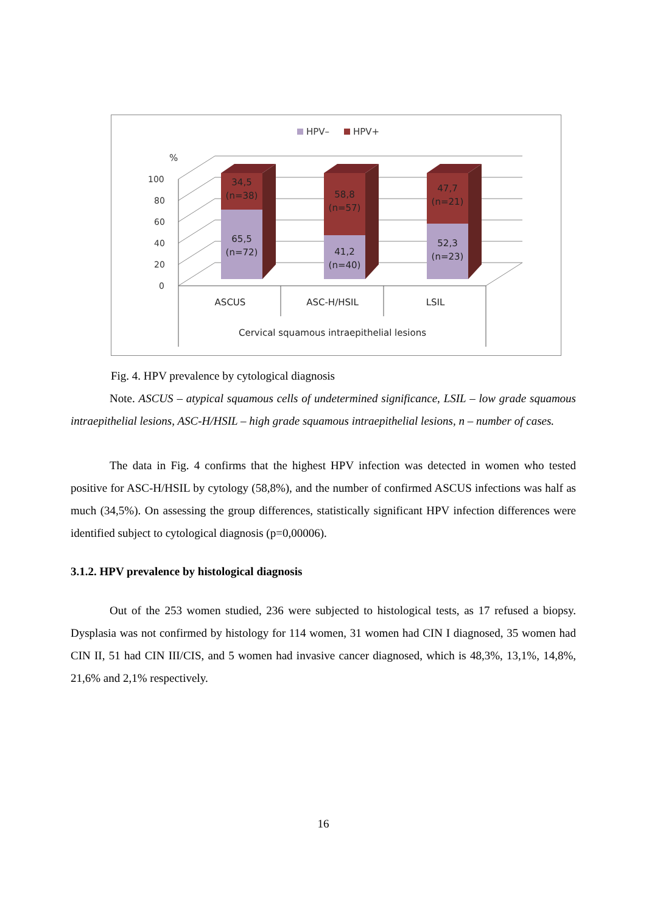HPV–
HPV+
%
100
80
60
40
20
0
34,5
(n=38)
65,5
(n=72)
58,8
(n=57)
41,2
(n=40)
47,7
(n=21)
52,3
(n=23)
ASCUS
ASC-H/HSIL
LSIL
Cervical squamous intraepithelial lesions
Fig. 4. HPV prevalence by cytological diagnosis
Note. ASCUS – atypical squamous cells of undetermined significance, LSIL – low grade squamous intraepithelial lesions, ASC-H/HSIL – high grade squamous intraepithelial lesions, n – number of cases.
The data in Fig. 4 confirms that the highest HPV infection was detected in women who tested positive for ASC-H/HSIL by cytology (58,8%), and the number of confirmed ASCUS infections was half as much (34,5%). On assessing the group differences, statistically significant HPV infection differences were identified subject to cytological diagnosis (p=0,00006).
3.1.2. HPV prevalence by histological diagnosis
Out of the 253 women studied, 236 were subjected to histological tests, as 17 refused a biopsy. Dysplasia was not confirmed by histology for 114 women, 31 women had CIN I diagnosed, 35 women had CIN II, 51 had CIN III/CIS, and 5 women had invasive cancer diagnosed, which is 48,3%, 13,1%, 14,8%, 21,6% and 2,1% respectively.
16